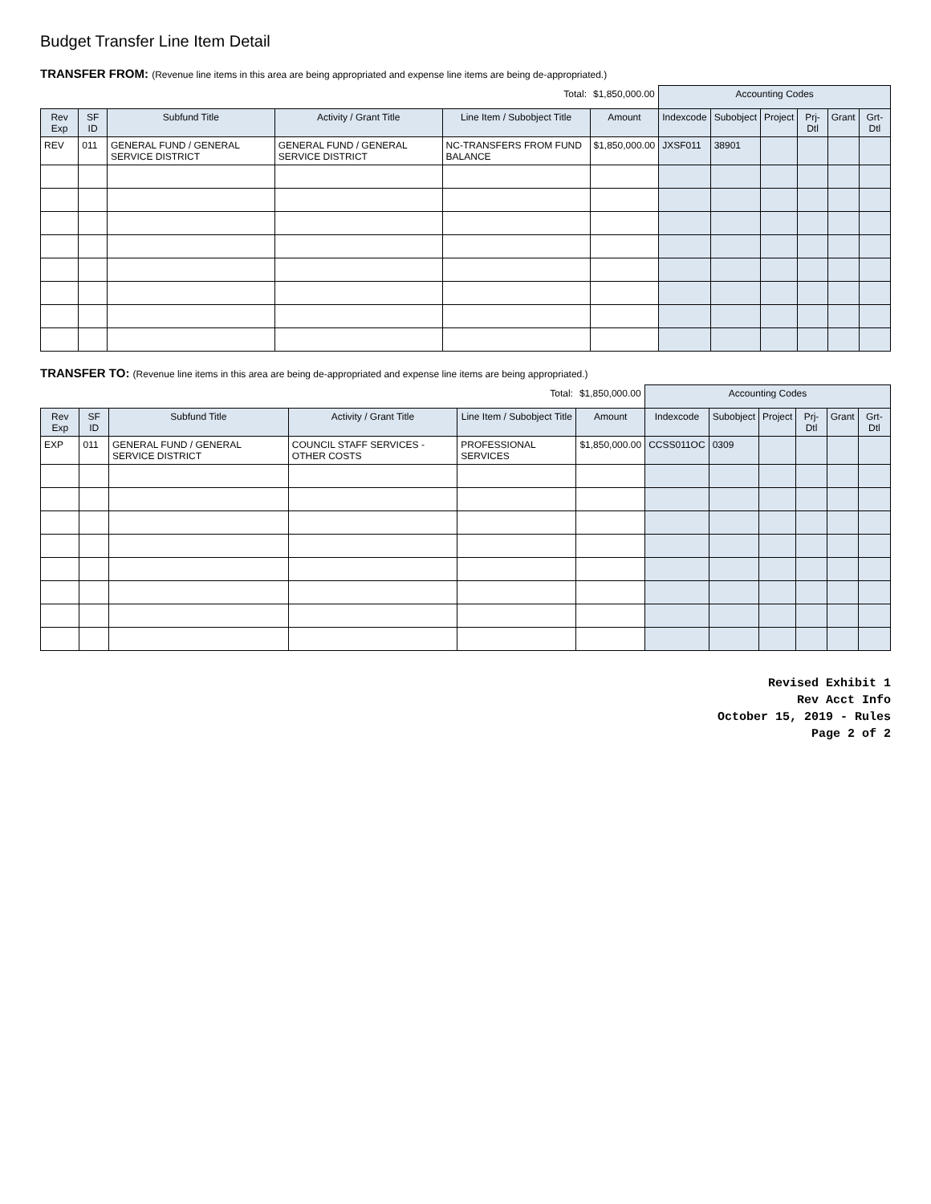Budget Transfer Line Item Detail
TRANSFER FROM: (Revenue line items in this area are being appropriated and expense line items are being de-appropriated.)
| | | | | Total: | $1,850,000.00 | Accounting Codes | | | | | |
| Rev Exp | SF ID | Subfund Title | Activity / Grant Title | Line Item / Subobject Title | Amount | Indexcode | Subobject | Project | Prj-Dtl | Grant | Grt-Dtl |
| REV | 011 | GENERAL FUND / GENERAL SERVICE DISTRICT | GENERAL FUND / GENERAL SERVICE DISTRICT | NC-TRANSFERS FROM FUND BALANCE | $1,850,000.00 | JXSF011 | 38901 | | | | |
TRANSFER TO: (Revenue line items in this area are being de-appropriated and expense line items are being appropriated.)
| | | | | Total: | $1,850,000.00 | Accounting Codes | | | | | |
| Rev Exp | SF ID | Subfund Title | Activity / Grant Title | Line Item / Subobject Title | Amount | Indexcode | Subobject | Project | Prj-Dtl | Grant | Grt-Dtl |
| EXP | 011 | GENERAL FUND / GENERAL SERVICE DISTRICT | COUNCIL STAFF SERVICES - OTHER COSTS | PROFESSIONAL SERVICES | $1,850,000.00 | CCSS011OC | 0309 | | | | |
Revised Exhibit 1
Rev Acct Info
October 15, 2019 - Rules
Page 2 of 2